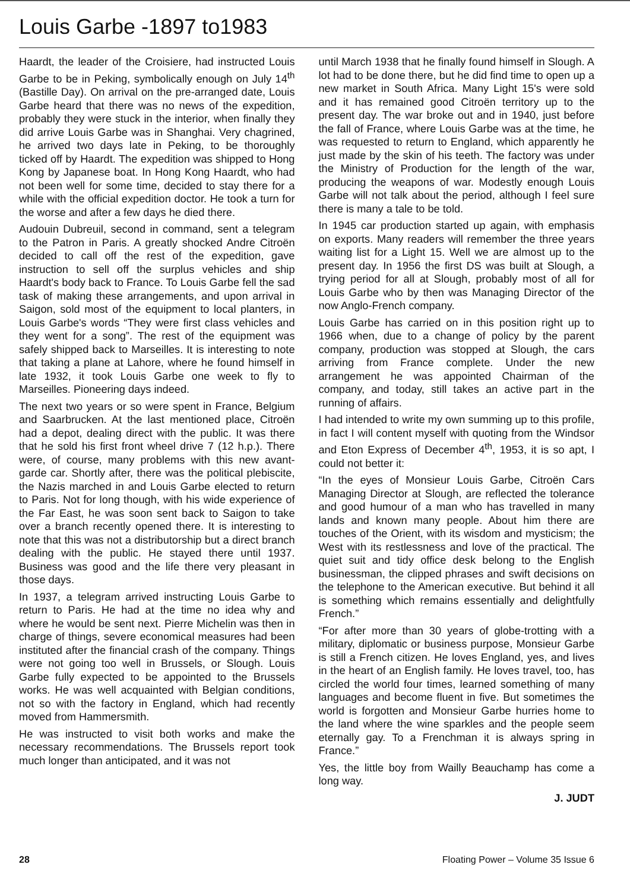Louis Garbe -1897 to1983
Haardt, the leader of the Croisiere, had instructed Louis Garbe to be in Peking, symbolically enough on July 14<sup>th</sup> (Bastille Day). On arrival on the pre-arranged date, Louis Garbe heard that there was no news of the expedition, probably they were stuck in the interior, when finally they did arrive Louis Garbe was in Shanghai. Very chagrined, he arrived two days late in Peking, to be thoroughly ticked off by Haardt. The expedition was shipped to Hong Kong by Japanese boat. In Hong Kong Haardt, who had not been well for some time, decided to stay there for a while with the official expedition doctor. He took a turn for the worse and after a few days he died there.
Audouin Dubreuil, second in command, sent a telegram to the Patron in Paris. A greatly shocked Andre Citroën decided to call off the rest of the expedition, gave instruction to sell off the surplus vehicles and ship Haardt's body back to France. To Louis Garbe fell the sad task of making these arrangements, and upon arrival in Saigon, sold most of the equipment to local planters, in Louis Garbe's words “They were first class vehicles and they went for a song”. The rest of the equipment was safely shipped back to Marseilles. It is interesting to note that taking a plane at Lahore, where he found himself in late 1932, it took Louis Garbe one week to fly to Marseilles. Pioneering days indeed.
The next two years or so were spent in France, Belgium and Saarbrucken. At the last mentioned place, Citroën had a depot, dealing direct with the public. It was there that he sold his first front wheel drive 7 (12 h.p.). There were, of course, many problems with this new avant-garde car. Shortly after, there was the political plebiscite, the Nazis marched in and Louis Garbe elected to return to Paris. Not for long though, with his wide experience of the Far East, he was soon sent back to Saigon to take over a branch recently opened there. It is interesting to note that this was not a distributorship but a direct branch dealing with the public. He stayed there until 1937. Business was good and the life there very pleasant in those days.
In 1937, a telegram arrived instructing Louis Garbe to return to Paris. He had at the time no idea why and where he would be sent next. Pierre Michelin was then in charge of things, severe economical measures had been instituted after the financial crash of the company. Things were not going too well in Brussels, or Slough. Louis Garbe fully expected to be appointed to the Brussels works. He was well acquainted with Belgian conditions, not so with the factory in England, which had recently moved from Hammersmith.
He was instructed to visit both works and make the necessary recommendations. The Brussels report took much longer than anticipated, and it was not
until March 1938 that he finally found himself in Slough. A lot had to be done there, but he did find time to open up a new market in South Africa. Many Light 15's were sold and it has remained good Citroën territory up to the present day. The war broke out and in 1940, just before the fall of France, where Louis Garbe was at the time, he was requested to return to England, which apparently he just made by the skin of his teeth. The factory was under the Ministry of Production for the length of the war, producing the weapons of war. Modestly enough Louis Garbe will not talk about the period, although I feel sure there is many a tale to be told.
In 1945 car production started up again, with emphasis on exports. Many readers will remember the three years waiting list for a Light 15. Well we are almost up to the present day. In 1956 the first DS was built at Slough, a trying period for all at Slough, probably most of all for Louis Garbe who by then was Managing Director of the now Anglo-French company.
Louis Garbe has carried on in this position right up to 1966 when, due to a change of policy by the parent company, production was stopped at Slough, the cars arriving from France complete. Under the new arrangement he was appointed Chairman of the company, and today, still takes an active part in the running of affairs.
I had intended to write my own summing up to this profile, in fact I will content myself with quoting from the Windsor and Eton Express of December 4<sup>th</sup>, 1953, it is so apt, I could not better it:
“In the eyes of Monsieur Louis Garbe, Citroën Cars Managing Director at Slough, are reflected the tolerance and good humour of a man who has travelled in many lands and known many people. About him there are touches of the Orient, with its wisdom and mysticism; the West with its restlessness and love of the practical. The quiet suit and tidy office desk belong to the English businessman, the clipped phrases and swift decisions on the telephone to the American executive. But behind it all is something which remains essentially and delightfully French.”
“For after more than 30 years of globe-trotting with a military, diplomatic or business purpose, Monsieur Garbe is still a French citizen. He loves England, yes, and lives in the heart of an English family. He loves travel, too, has circled the world four times, learned something of many languages and become fluent in five. But sometimes the world is forgotten and Monsieur Garbe hurries home to the land where the wine sparkles and the people seem eternally gay. To a Frenchman it is always spring in France.”
Yes, the little boy from Wailly Beauchamp has come a long way.
J. JUDT
28 Floating Power – Volume 35 Issue 6